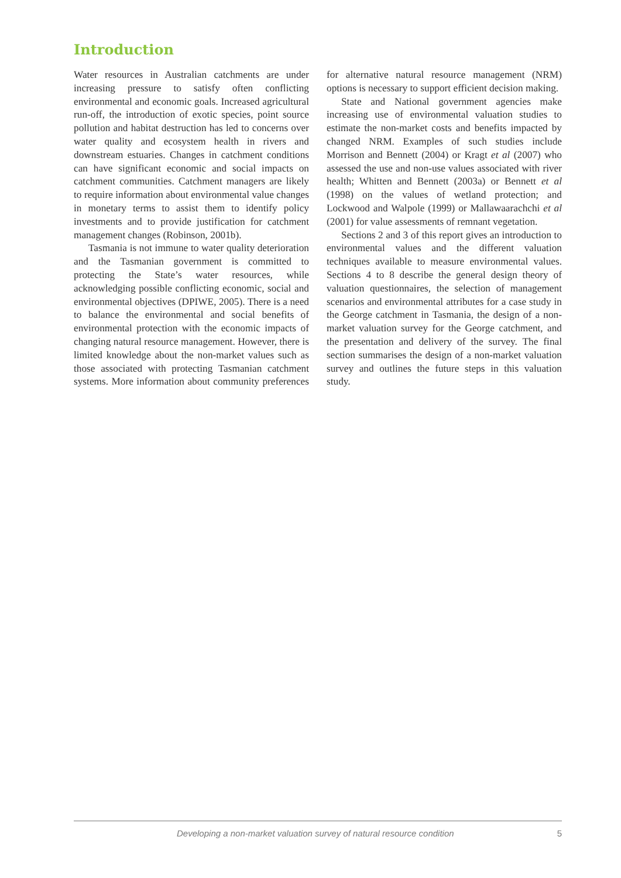Introduction
Water resources in Australian catchments are under increasing pressure to satisfy often conflicting environmental and economic goals. Increased agricultural run-off, the introduction of exotic species, point source pollution and habitat destruction has led to concerns over water quality and ecosystem health in rivers and downstream estuaries. Changes in catchment conditions can have significant economic and social impacts on catchment communities. Catchment managers are likely to require information about environmental value changes in monetary terms to assist them to identify policy investments and to provide justification for catchment management changes (Robinson, 2001b).
Tasmania is not immune to water quality deterioration and the Tasmanian government is committed to protecting the State’s water resources, while acknowledging possible conflicting economic, social and environmental objectives (DPIWE, 2005). There is a need to balance the environmental and social benefits of environmental protection with the economic impacts of changing natural resource management. However, there is limited knowledge about the non-market values such as those associated with protecting Tasmanian catchment systems. More information about community preferences for alternative natural resource management (NRM) options is necessary to support efficient decision making.
State and National government agencies make increasing use of environmental valuation studies to estimate the non-market costs and benefits impacted by changed NRM. Examples of such studies include Morrison and Bennett (2004) or Kragt et al (2007) who assessed the use and non-use values associated with river health; Whitten and Bennett (2003a) or Bennett et al (1998) on the values of wetland protection; and Lockwood and Walpole (1999) or Mallawaarachchi et al (2001) for value assessments of remnant vegetation.
Sections 2 and 3 of this report gives an introduction to environmental values and the different valuation techniques available to measure environmental values. Sections 4 to 8 describe the general design theory of valuation questionnaires, the selection of management scenarios and environmental attributes for a case study in the George catchment in Tasmania, the design of a non-market valuation survey for the George catchment, and the presentation and delivery of the survey. The final section summarises the design of a non-market valuation survey and outlines the future steps in this valuation study.
Developing a non-market valuation survey of natural resource condition 5